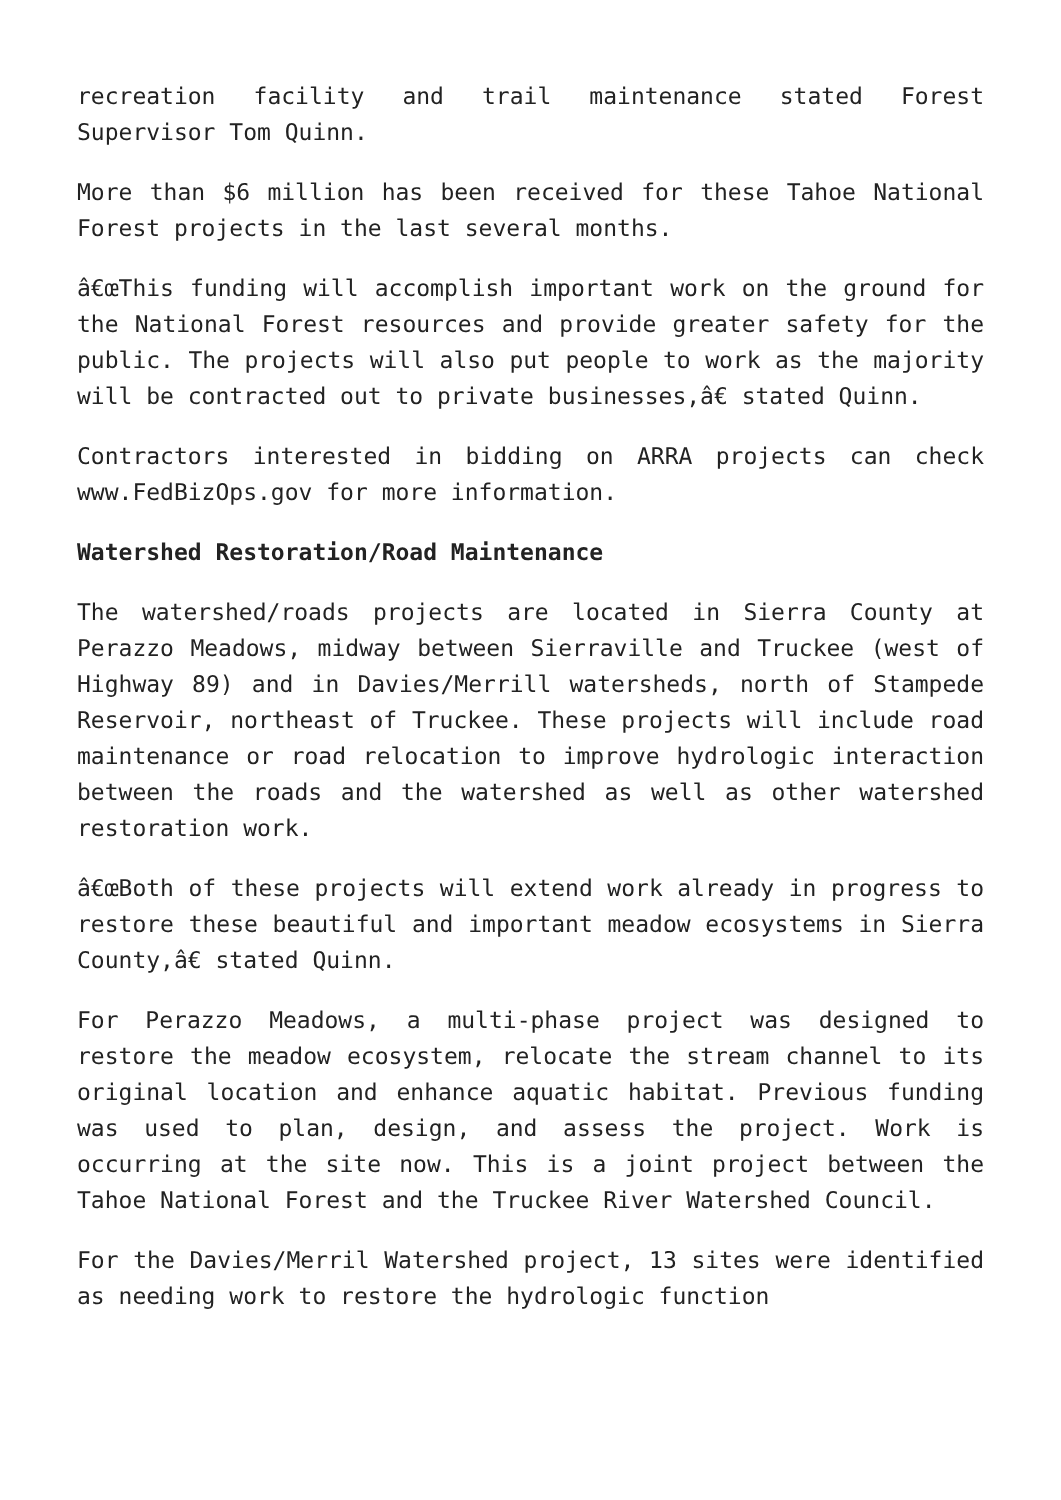recreation facility and trail maintenance stated Forest Supervisor Tom Quinn.
More than $6 million has been received for these Tahoe National Forest projects in the last several months.
â€œThis funding will accomplish important work on the ground for the National Forest resources and provide greater safety for the public. The projects will also put people to work as the majority will be contracted out to private businesses,â€ stated Quinn.
Contractors interested in bidding on ARRA projects can check www.FedBizOps.gov for more information.
Watershed Restoration/Road Maintenance
The watershed/roads projects are located in Sierra County at Perazzo Meadows, midway between Sierraville and Truckee (west of Highway 89) and in Davies/Merrill watersheds, north of Stampede Reservoir, northeast of Truckee. These projects will include road maintenance or road relocation to improve hydrologic interaction between the roads and the watershed as well as other watershed restoration work.
â€œBoth of these projects will extend work already in progress to restore these beautiful and important meadow ecosystems in Sierra County,â€ stated Quinn.
For Perazzo Meadows, a multi-phase project was designed to restore the meadow ecosystem, relocate the stream channel to its original location and enhance aquatic habitat. Previous funding was used to plan, design, and assess the project. Work is occurring at the site now. This is a joint project between the Tahoe National Forest and the Truckee River Watershed Council.
For the Davies/Merril Watershed project, 13 sites were identified as needing work to restore the hydrologic function